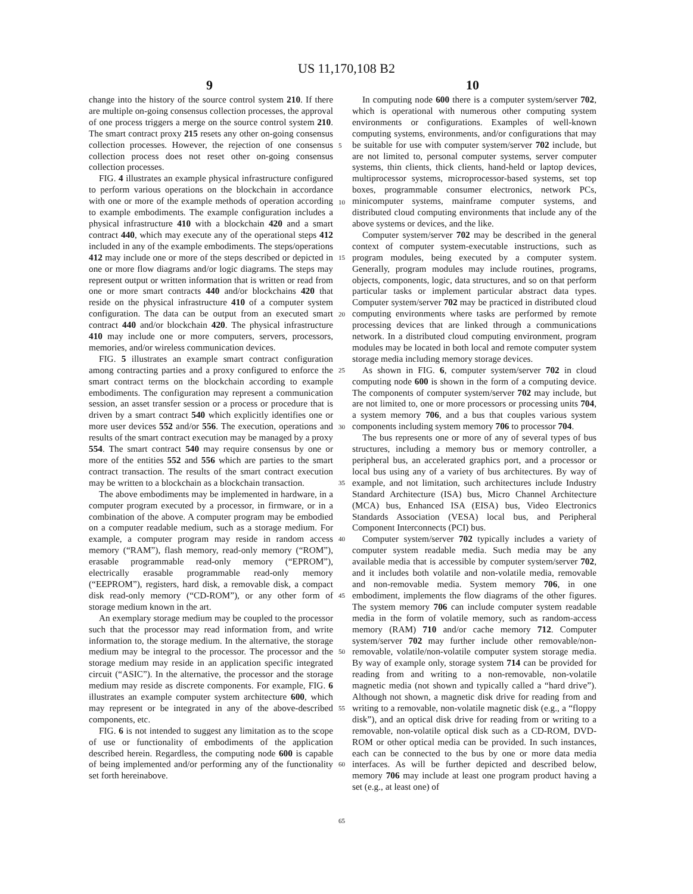US 11,170,108 B2
9 10
change into the history of the source control system 210. If there are multiple on-going consensus collection processes, the approval of one process triggers a merge on the source control system 210. The smart contract proxy 215 resets any other on-going consensus collection processes. However, the rejection of one consensus collection process does not reset other on-going consensus collection processes.
FIG. 4 illustrates an example physical infrastructure configured to perform various operations on the blockchain in accordance with one or more of the example methods of operation according to example embodiments. The example configuration includes a physical infrastructure 410 with a blockchain 420 and a smart contract 440, which may execute any of the operational steps 412 included in any of the example embodiments. The steps/operations 412 may include one or more of the steps described or depicted in one or more flow diagrams and/or logic diagrams. The steps may represent output or written information that is written or read from one or more smart contracts 440 and/or blockchains 420 that reside on the physical infrastructure 410 of a computer system configuration. The data can be output from an executed smart contract 440 and/or blockchain 420. The physical infrastructure 410 may include one or more computers, servers, processors, memories, and/or wireless communication devices.
FIG. 5 illustrates an example smart contract configuration among contracting parties and a proxy configured to enforce the smart contract terms on the blockchain according to example embodiments. The configuration may represent a communication session, an asset transfer session or a process or procedure that is driven by a smart contract 540 which explicitly identifies one or more user devices 552 and/or 556. The execution, operations and results of the smart contract execution may be managed by a proxy 554. The smart contract 540 may require consensus by one or more of the entities 552 and 556 which are parties to the smart contract transaction. The results of the smart contract execution may be written to a blockchain as a blockchain transaction.
The above embodiments may be implemented in hardware, in a computer program executed by a processor, in firmware, or in a combination of the above. A computer program may be embodied on a computer readable medium, such as a storage medium. For example, a computer program may reside in random access memory (“RAM”), flash memory, read-only memory (“ROM”), erasable programmable read-only memory (“EPROM”), electrically erasable programmable read-only memory (“EEPROM”), registers, hard disk, a removable disk, a compact disk read-only memory (“CD-ROM”), or any other form of storage medium known in the art.
An exemplary storage medium may be coupled to the processor such that the processor may read information from, and write information to, the storage medium. In the alternative, the storage medium may be integral to the processor. The processor and the storage medium may reside in an application specific integrated circuit (“ASIC”). In the alternative, the processor and the storage medium may reside as discrete components. For example, FIG. 6 illustrates an example computer system architecture 600, which may represent or be integrated in any of the above-described components, etc.
FIG. 6 is not intended to suggest any limitation as to the scope of use or functionality of embodiments of the application described herein. Regardless, the computing node 600 is capable of being implemented and/or performing any of the functionality set forth hereinabove.
5
10
15
20
25
30
35
40
45
50
55
60
65
In computing node 600 there is a computer system/server 702, which is operational with numerous other computing system environments or configurations. Examples of well-known computing systems, environments, and/or configurations that may be suitable for use with computer system/server 702 include, but are not limited to, personal computer systems, server computer systems, thin clients, thick clients, hand-held or laptop devices, multiprocessor systems, microprocessor-based systems, set top boxes, programmable consumer electronics, network PCs, minicomputer systems, mainframe computer systems, and distributed cloud computing environments that include any of the above systems or devices, and the like.
Computer system/server 702 may be described in the general context of computer system-executable instructions, such as program modules, being executed by a computer system. Generally, program modules may include routines, programs, objects, components, logic, data structures, and so on that perform particular tasks or implement particular abstract data types. Computer system/server 702 may be practiced in distributed cloud computing environments where tasks are performed by remote processing devices that are linked through a communications network. In a distributed cloud computing environment, program modules may be located in both local and remote computer system storage media including memory storage devices.
As shown in FIG. 6, computer system/server 702 in cloud computing node 600 is shown in the form of a computing device. The components of computer system/server 702 may include, but are not limited to, one or more processors or processing units 704, a system memory 706, and a bus that couples various system components including system memory 706 to processor 704.
The bus represents one or more of any of several types of bus structures, including a memory bus or memory controller, a peripheral bus, an accelerated graphics port, and a processor or local bus using any of a variety of bus architectures. By way of example, and not limitation, such architectures include Industry Standard Architecture (ISA) bus, Micro Channel Architecture (MCA) bus, Enhanced ISA (EISA) bus, Video Electronics Standards Association (VESA) local bus, and Peripheral Component Interconnects (PCI) bus.
Computer system/server 702 typically includes a variety of computer system readable media. Such media may be any available media that is accessible by computer system/server 702, and it includes both volatile and non-volatile media, removable and non-removable media. System memory 706, in one embodiment, implements the flow diagrams of the other figures. The system memory 706 can include computer system readable media in the form of volatile memory, such as random-access memory (RAM) 710 and/or cache memory 712. Computer system/server 702 may further include other removable/non-removable, volatile/non-volatile computer system storage media. By way of example only, storage system 714 can be provided for reading from and writing to a non-removable, non-volatile magnetic media (not shown and typically called a “hard drive”). Although not shown, a magnetic disk drive for reading from and writing to a removable, non-volatile magnetic disk (e.g., a “floppy disk”), and an optical disk drive for reading from or writing to a removable, non-volatile optical disk such as a CD-ROM, DVD-ROM or other optical media can be provided. In such instances, each can be connected to the bus by one or more data media interfaces. As will be further depicted and described below, memory 706 may include at least one program product having a set (e.g., at least one) of